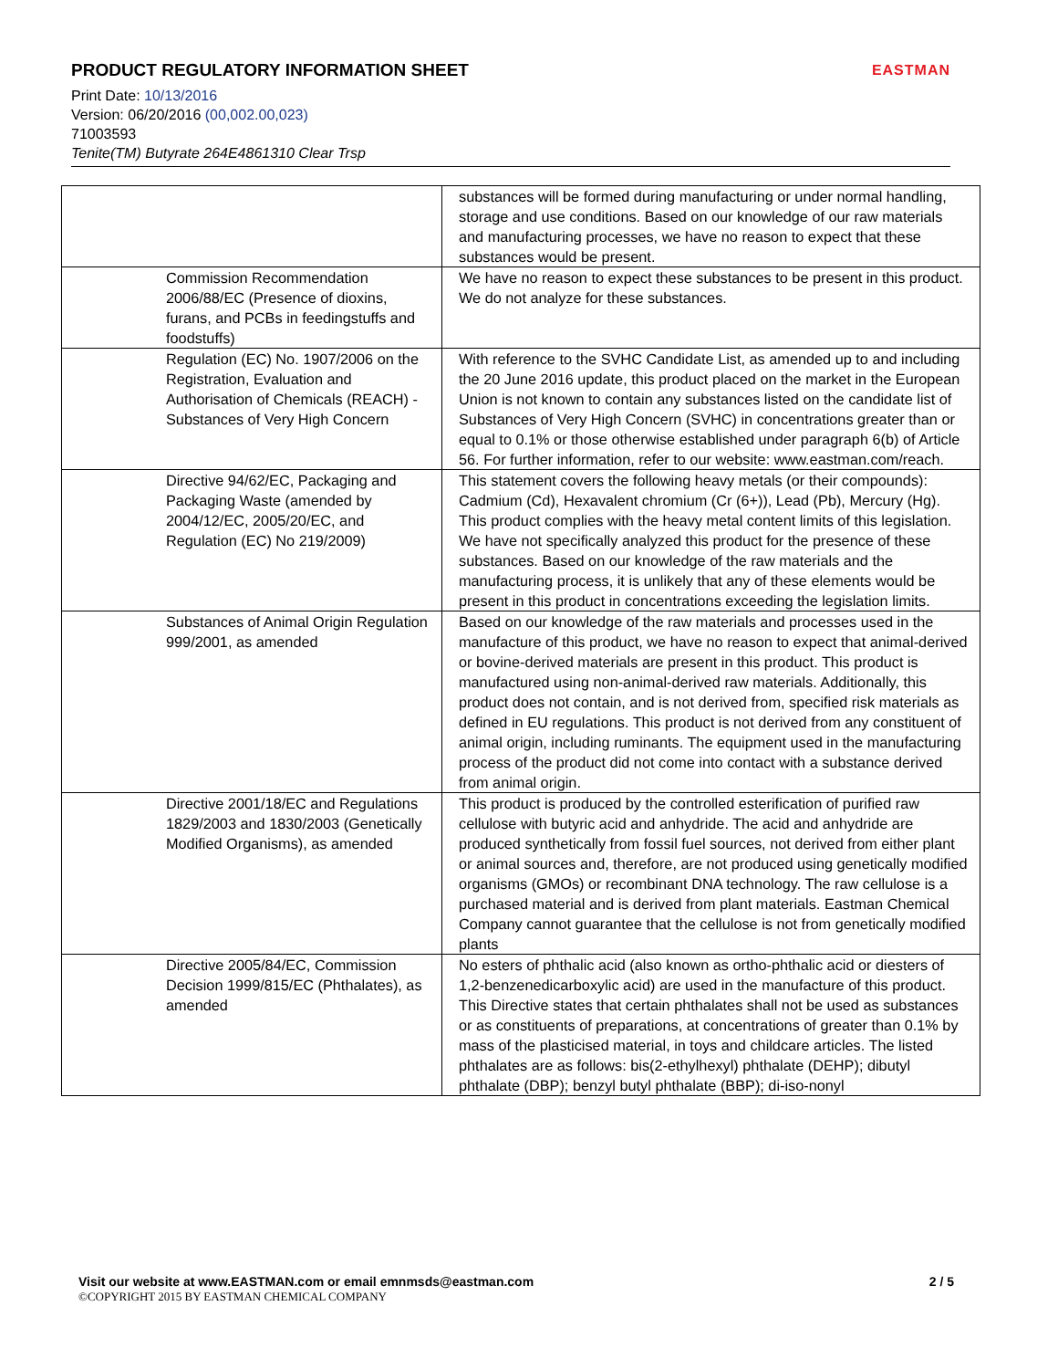PRODUCT REGULATORY INFORMATION SHEET
Print Date: 10/13/2016
Version: 06/20/2016 (00,002.00,023)
71003593
Tenite(TM) Butyrate 264E4861310 Clear Trsp
EASTMAN
| | substances will be formed during manufacturing or under normal handling, storage and use conditions. Based on our knowledge of our raw materials and manufacturing processes, we have no reason to expect that these substances would be present. |
| Commission Recommendation 2006/88/EC (Presence of dioxins, furans, and PCBs in feedingstuffs and foodstuffs) | We have no reason to expect these substances to be present in this product. We do not analyze for these substances. |
| Regulation (EC) No. 1907/2006 on the Registration, Evaluation and Authorisation of Chemicals (REACH) - Substances of Very High Concern | With reference to the SVHC Candidate List, as amended up to and including the 20 June 2016 update, this product placed on the market in the European Union is not known to contain any substances listed on the candidate list of Substances of Very High Concern (SVHC) in concentrations greater than or equal to 0.1% or those otherwise established under paragraph 6(b) of Article 56. For further information, refer to our website: www.eastman.com/reach. |
| Directive 94/62/EC, Packaging and Packaging Waste (amended by 2004/12/EC, 2005/20/EC, and Regulation (EC) No 219/2009) | This statement covers the following heavy metals (or their compounds): Cadmium (Cd), Hexavalent chromium (Cr (6+)), Lead (Pb), Mercury (Hg). This product complies with the heavy metal content limits of this legislation. We have not specifically analyzed this product for the presence of these substances. Based on our knowledge of the raw materials and the manufacturing process, it is unlikely that any of these elements would be present in this product in concentrations exceeding the legislation limits. |
| Substances of Animal Origin Regulation 999/2001, as amended | Based on our knowledge of the raw materials and processes used in the manufacture of this product, we have no reason to expect that animal-derived or bovine-derived materials are present in this product. This product is manufactured using non-animal-derived raw materials. Additionally, this product does not contain, and is not derived from, specified risk materials as defined in EU regulations. This product is not derived from any constituent of animal origin, including ruminants. The equipment used in the manufacturing process of the product did not come into contact with a substance derived from animal origin. |
| Directive 2001/18/EC and Regulations 1829/2003 and 1830/2003 (Genetically Modified Organisms), as amended | This product is produced by the controlled esterification of purified raw cellulose with butyric acid and anhydride. The acid and anhydride are produced synthetically from fossil fuel sources, not derived from either plant or animal sources and, therefore, are not produced using genetically modified organisms (GMOs) or recombinant DNA technology. The raw cellulose is a purchased material and is derived from plant materials. Eastman Chemical Company cannot guarantee that the cellulose is not from genetically modified plants |
| Directive 2005/84/EC, Commission Decision 1999/815/EC (Phthalates), as amended | No esters of phthalic acid (also known as ortho-phthalic acid or diesters of 1,2-benzenedicarboxylic acid) are used in the manufacture of this product. This Directive states that certain phthalates shall not be used as substances or as constituents of preparations, at concentrations of greater than 0.1% by mass of the plasticised material, in toys and childcare articles. The listed phthalates are as follows: bis(2-ethylhexyl) phthalate (DEHP); dibutyl phthalate (DBP); benzyl butyl phthalate (BBP); di-iso-nonyl |
Visit our website at www.EASTMAN.com or email emnmsds@eastman.com 2 / 5
©COPYRIGHT 2015 BY EASTMAN CHEMICAL COMPANY